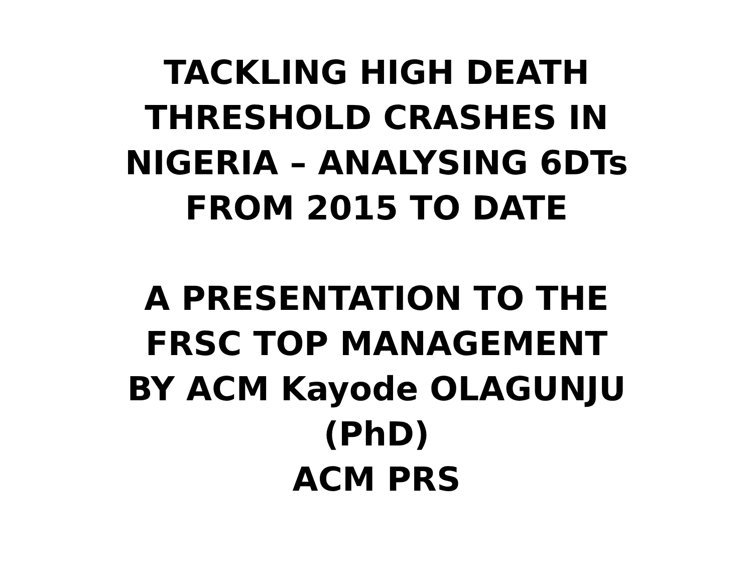TACKLING HIGH DEATH
THRESHOLD CRASHES IN
NIGERIA – ANALYSING 6DTs
FROM 2015 TO DATE
A PRESENTATION TO THE
FRSC TOP MANAGEMENT
BY ACM Kayode OLAGUNJU
(PhD)
ACM PRS